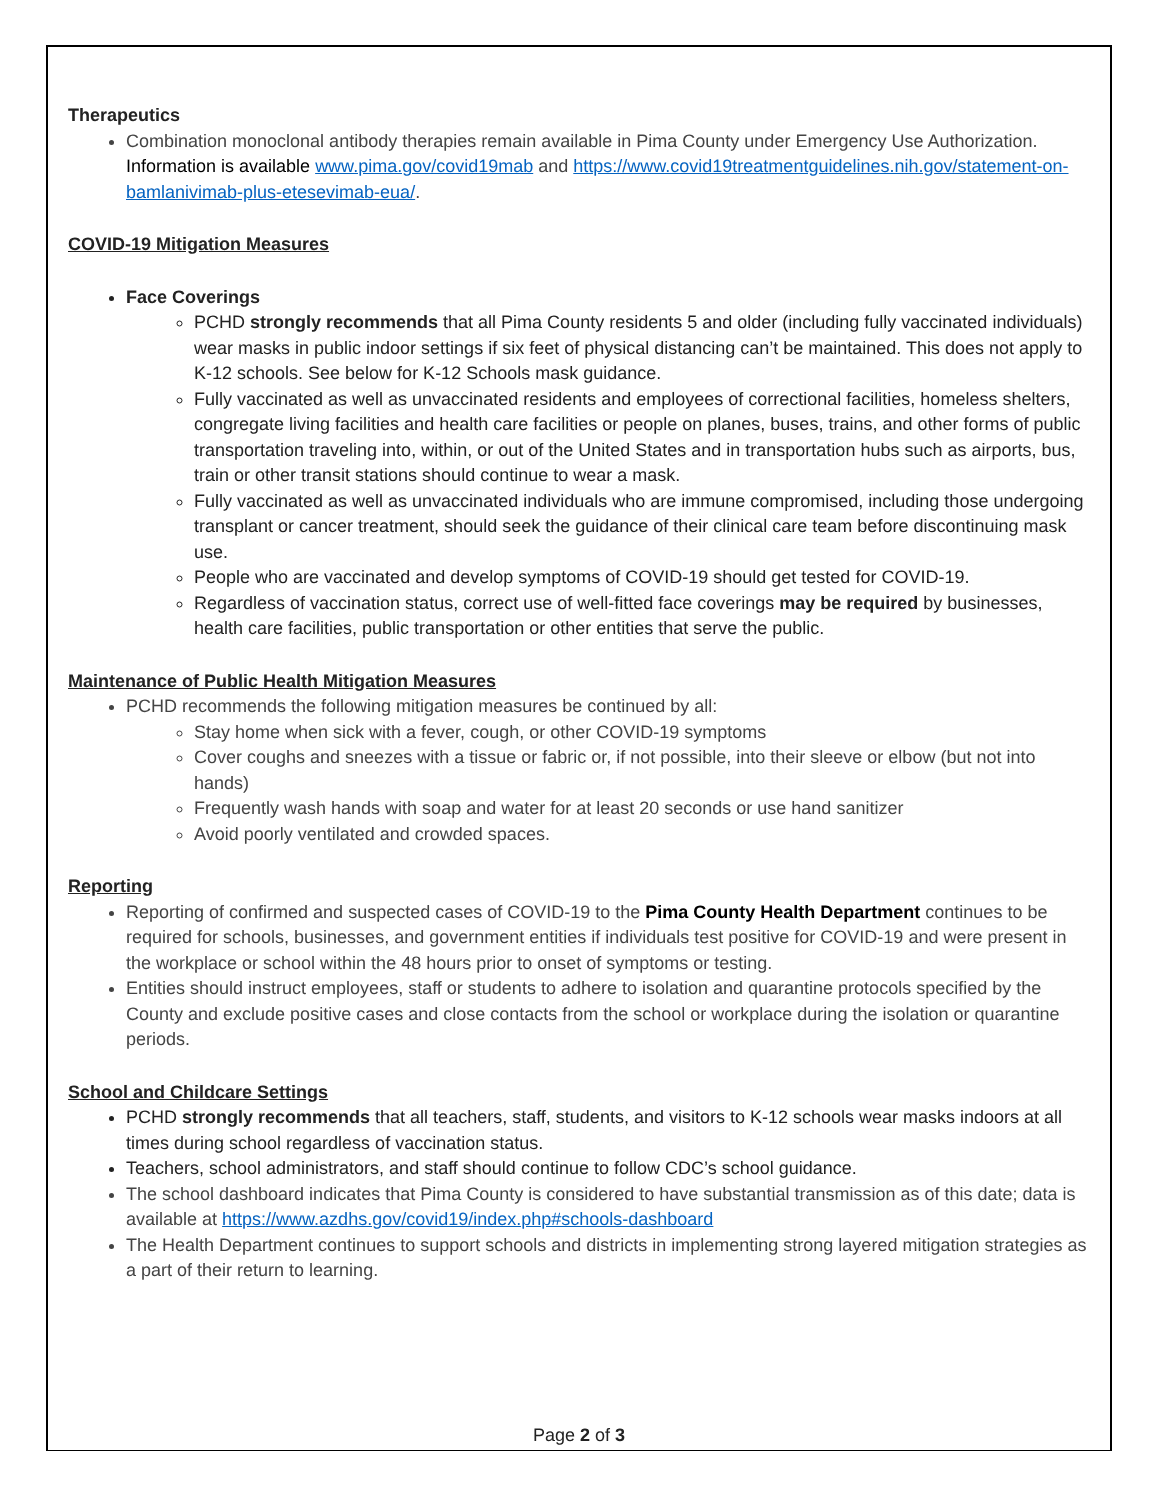Therapeutics
Combination monoclonal antibody therapies remain available in Pima County under Emergency Use Authorization. Information is available www.pima.gov/covid19mab and https://www.covid19treatmentguidelines.nih.gov/statement-on-bamlanivimab-plus-etesevimab-eua/.
COVID-19 Mitigation Measures
Face Coverings
PCHD strongly recommends that all Pima County residents 5 and older (including fully vaccinated individuals) wear masks in public indoor settings if six feet of physical distancing can’t be maintained. This does not apply to K-12 schools. See below for K-12 Schools mask guidance.
Fully vaccinated as well as unvaccinated residents and employees of correctional facilities, homeless shelters, congregate living facilities and health care facilities or people on planes, buses, trains, and other forms of public transportation traveling into, within, or out of the United States and in transportation hubs such as airports, bus, train or other transit stations should continue to wear a mask.
Fully vaccinated as well as unvaccinated individuals who are immune compromised, including those undergoing transplant or cancer treatment, should seek the guidance of their clinical care team before discontinuing mask use.
People who are vaccinated and develop symptoms of COVID-19 should get tested for COVID-19.
Regardless of vaccination status, correct use of well-fitted face coverings may be required by businesses, health care facilities, public transportation or other entities that serve the public.
Maintenance of Public Health Mitigation Measures
PCHD recommends the following mitigation measures be continued by all:
Stay home when sick with a fever, cough, or other COVID-19 symptoms
Cover coughs and sneezes with a tissue or fabric or, if not possible, into their sleeve or elbow (but not into hands)
Frequently wash hands with soap and water for at least 20 seconds or use hand sanitizer
Avoid poorly ventilated and crowded spaces.
Reporting
Reporting of confirmed and suspected cases of COVID-19 to the Pima County Health Department continues to be required for schools, businesses, and government entities if individuals test positive for COVID-19 and were present in the workplace or school within the 48 hours prior to onset of symptoms or testing.
Entities should instruct employees, staff or students to adhere to isolation and quarantine protocols specified by the County and exclude positive cases and close contacts from the school or workplace during the isolation or quarantine periods.
School and Childcare Settings
PCHD strongly recommends that all teachers, staff, students, and visitors to K-12 schools wear masks indoors at all times during school regardless of vaccination status.
Teachers, school administrators, and staff should continue to follow CDC’s school guidance.
The school dashboard indicates that Pima County is considered to have substantial transmission as of this date; data is available at https://www.azdhs.gov/covid19/index.php#schools-dashboard
The Health Department continues to support schools and districts in implementing strong layered mitigation strategies as a part of their return to learning.
Page 2 of 3